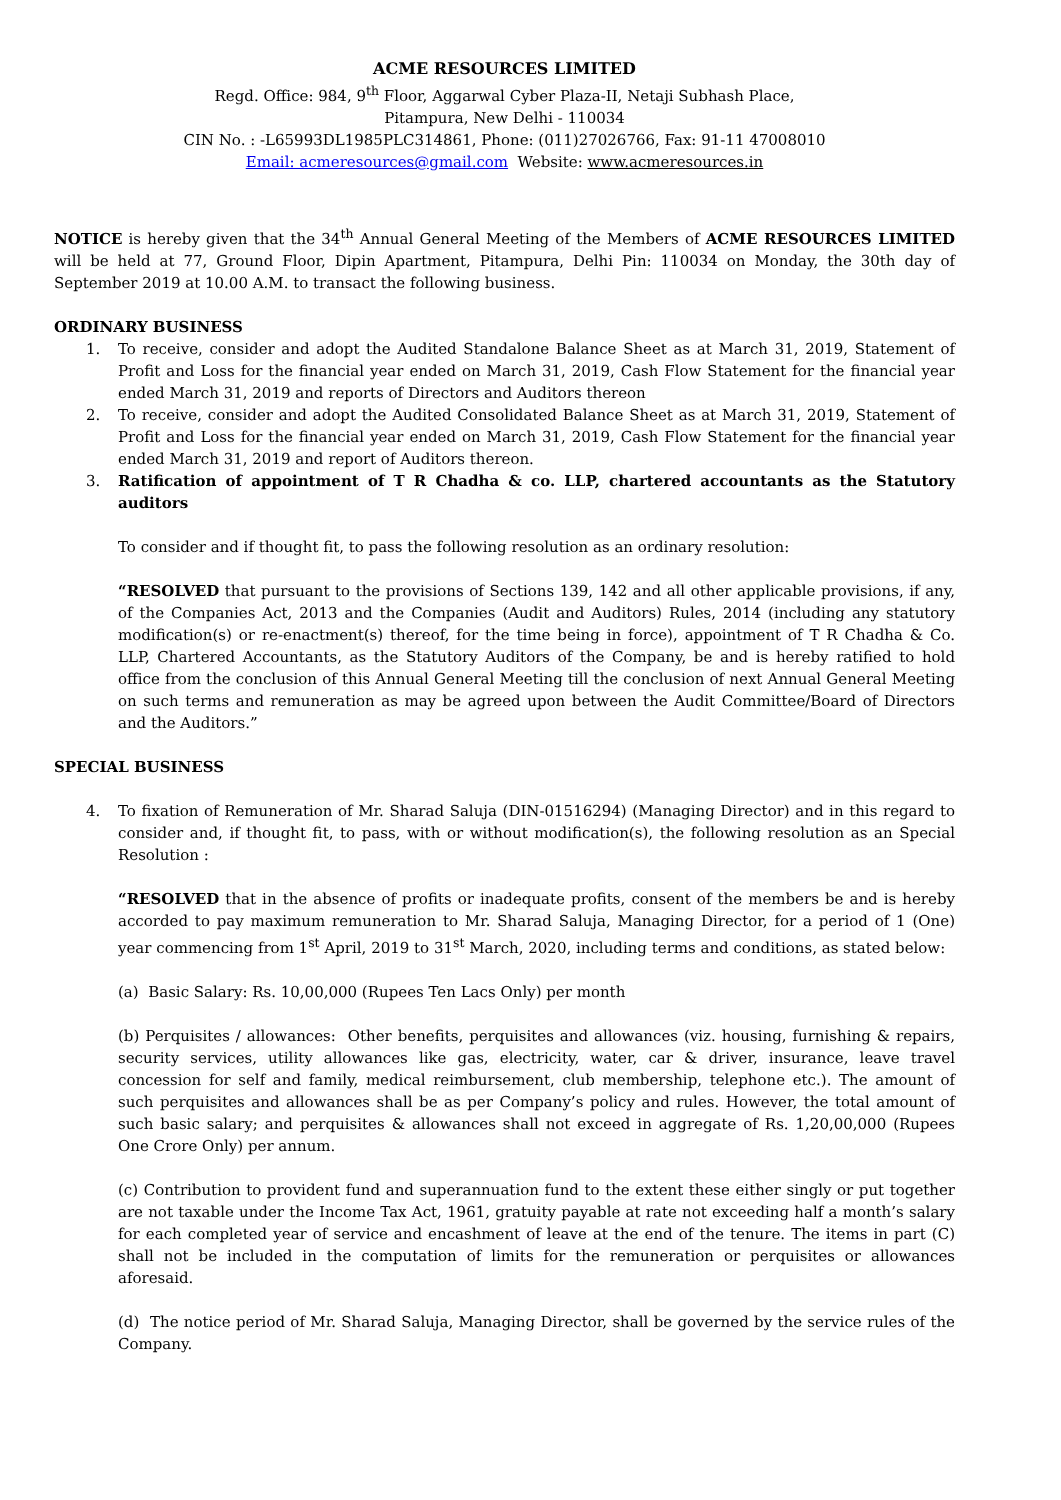ACME RESOURCES LIMITED
Regd. Office: 984, 9<sup>th</sup> Floor, Aggarwal Cyber Plaza-II, Netaji Subhash Place,
Pitampura, New Delhi - 110034
CIN No. : -L65993DL1985PLC314861, Phone: (011)27026766, Fax: 91-11 47008010
Email: acmeresources@gmail.com Website: www.acmeresources.in
NOTICE is hereby given that the 34<sup>th</sup> Annual General Meeting of the Members of ACME RESOURCES LIMITED will be held at 77, Ground Floor, Dipin Apartment, Pitampura, Delhi Pin: 110034 on Monday, the 30th day of September 2019 at 10.00 A.M. to transact the following business.
ORDINARY BUSINESS
1. To receive, consider and adopt the Audited Standalone Balance Sheet as at March 31, 2019, Statement of Profit and Loss for the financial year ended on March 31, 2019, Cash Flow Statement for the financial year ended March 31, 2019 and reports of Directors and Auditors thereon
2. To receive, consider and adopt the Audited Consolidated Balance Sheet as at March 31, 2019, Statement of Profit and Loss for the financial year ended on March 31, 2019, Cash Flow Statement for the financial year ended March 31, 2019 and report of Auditors thereon.
3. Ratification of appointment of T R Chadha & co. LLP, chartered accountants as the Statutory auditors
To consider and if thought fit, to pass the following resolution as an ordinary resolution:
“RESOLVED that pursuant to the provisions of Sections 139, 142 and all other applicable provisions, if any, of the Companies Act, 2013 and the Companies (Audit and Auditors) Rules, 2014 (including any statutory modification(s) or re-enactment(s) thereof, for the time being in force), appointment of T R Chadha & Co. LLP, Chartered Accountants, as the Statutory Auditors of the Company, be and is hereby ratified to hold office from the conclusion of this Annual General Meeting till the conclusion of next Annual General Meeting on such terms and remuneration as may be agreed upon between the Audit Committee/Board of Directors and the Auditors.”
SPECIAL BUSINESS
4. To fixation of Remuneration of Mr. Sharad Saluja (DIN-01516294) (Managing Director) and in this regard to consider and, if thought fit, to pass, with or without modification(s), the following resolution as an Special Resolution :
“RESOLVED that in the absence of profits or inadequate profits, consent of the members be and is hereby accorded to pay maximum remuneration to Mr. Sharad Saluja, Managing Director, for a period of 1 (One) year commencing from 1<sup>st</sup> April, 2019 to 31<sup>st</sup> March, 2020, including terms and conditions, as stated below:
(a) Basic Salary: Rs. 10,00,000 (Rupees Ten Lacs Only) per month
(b) Perquisites / allowances: Other benefits, perquisites and allowances (viz. housing, furnishing & repairs, security services, utility allowances like gas, electricity, water, car & driver, insurance, leave travel concession for self and family, medical reimbursement, club membership, telephone etc.). The amount of such perquisites and allowances shall be as per Company’s policy and rules. However, the total amount of such basic salary; and perquisites & allowances shall not exceed in aggregate of Rs. 1,20,00,000 (Rupees One Crore Only) per annum.
(c) Contribution to provident fund and superannuation fund to the extent these either singly or put together are not taxable under the Income Tax Act, 1961, gratuity payable at rate not exceeding half a month’s salary for each completed year of service and encashment of leave at the end of the tenure. The items in part (C) shall not be included in the computation of limits for the remuneration or perquisites or allowances aforesaid.
(d) The notice period of Mr. Sharad Saluja, Managing Director, shall be governed by the service rules of the Company.